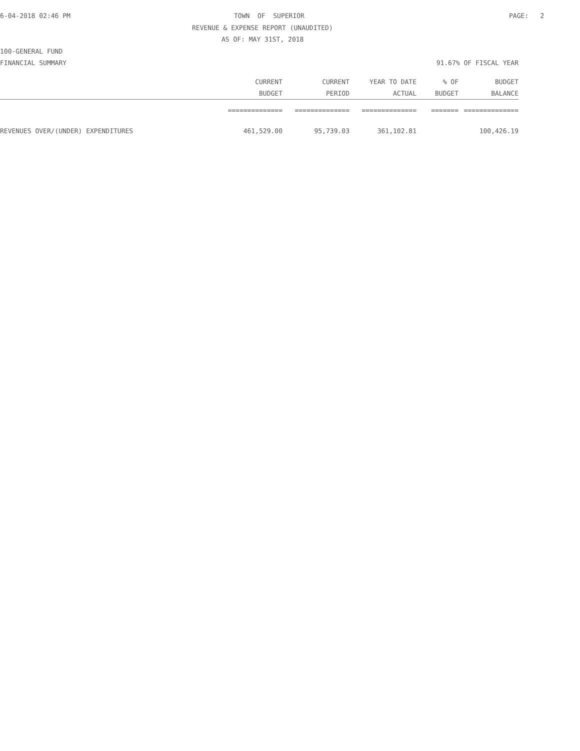6-04-2018 02:46 PM TOWN OF SUPERIOR PAGE: 2
REVENUE & EXPENSE REPORT (UNAUDITED)
AS OF: MAY 31ST, 2018
100-GENERAL FUND
FINANCIAL SUMMARY 91.67% OF FISCAL YEAR
| | CURRENT | CURRENT | YEAR TO DATE | % OF | BUDGET |
| --- | --- | --- | --- | --- | --- |
| | BUDGET | PERIOD | ACTUAL | BUDGET | BALANCE |
| | ============== | ============== | ============== | ======= | ============== |
| REVENUES OVER/(UNDER) EXPENDITURES | 461,529.00 | 95,739.03 | 361,102.81 | | 100,426.19 |